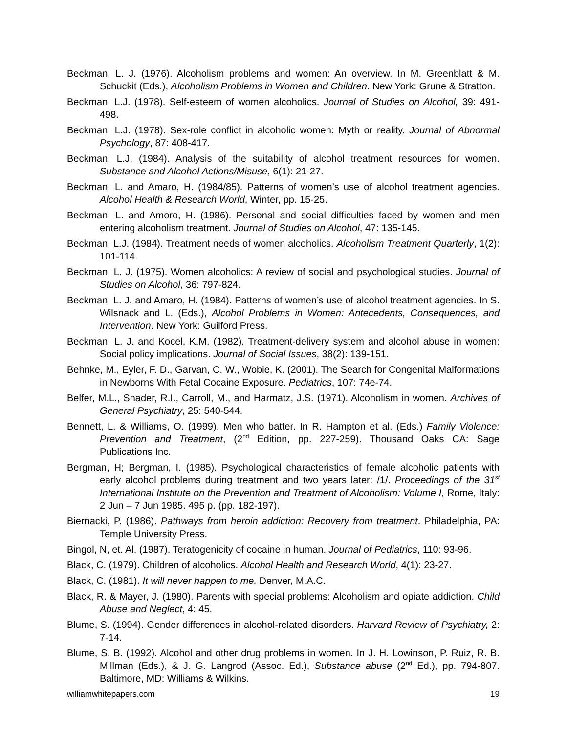Beckman, L. J. (1976). Alcoholism problems and women: An overview. In M. Greenblatt & M. Schuckit (Eds.), Alcoholism Problems in Women and Children. New York: Grune & Stratton.
Beckman, L.J. (1978). Self-esteem of women alcoholics. Journal of Studies on Alcohol, 39: 491-498.
Beckman, L.J. (1978). Sex-role conflict in alcoholic women: Myth or reality. Journal of Abnormal Psychology, 87: 408-417.
Beckman, L.J. (1984). Analysis of the suitability of alcohol treatment resources for women. Substance and Alcohol Actions/Misuse, 6(1): 21-27.
Beckman, L. and Amaro, H. (1984/85). Patterns of women’s use of alcohol treatment agencies. Alcohol Health & Research World, Winter, pp. 15-25.
Beckman, L. and Amoro, H. (1986). Personal and social difficulties faced by women and men entering alcoholism treatment. Journal of Studies on Alcohol, 47: 135-145.
Beckman, L.J. (1984). Treatment needs of women alcoholics. Alcoholism Treatment Quarterly, 1(2): 101-114.
Beckman, L. J. (1975). Women alcoholics: A review of social and psychological studies. Journal of Studies on Alcohol, 36: 797-824.
Beckman, L. J. and Amaro, H. (1984). Patterns of women’s use of alcohol treatment agencies. In S. Wilsnack and L. (Eds.), Alcohol Problems in Women: Antecedents, Consequences, and Intervention. New York: Guilford Press.
Beckman, L. J. and Kocel, K.M. (1982). Treatment-delivery system and alcohol abuse in women: Social policy implications. Journal of Social Issues, 38(2): 139-151.
Behnke, M., Eyler, F. D., Garvan, C. W., Wobie, K. (2001). The Search for Congenital Malformations in Newborns With Fetal Cocaine Exposure. Pediatrics, 107: 74e-74.
Belfer, M.L., Shader, R.I., Carroll, M., and Harmatz, J.S. (1971). Alcoholism in women. Archives of General Psychiatry, 25: 540-544.
Bennett, L. & Williams, O. (1999). Men who batter. In R. Hampton et al. (Eds.) Family Violence: Prevention and Treatment, (2<sup>nd</sup> Edition, pp. 227-259). Thousand Oaks CA: Sage Publications Inc.
Bergman, H; Bergman, I. (1985). Psychological characteristics of female alcoholic patients with early alcohol problems during treatment and two years later: /1/. Proceedings of the 31<sup>st</sup> International Institute on the Prevention and Treatment of Alcoholism: Volume I, Rome, Italy: 2 Jun – 7 Jun 1985. 495 p. (pp. 182-197).
Biernacki, P. (1986). Pathways from heroin addiction: Recovery from treatment. Philadelphia, PA: Temple University Press.
Bingol, N, et. Al. (1987). Teratogenicity of cocaine in human. Journal of Pediatrics, 110: 93-96.
Black, C. (1979). Children of alcoholics. Alcohol Health and Research World, 4(1): 23-27.
Black, C. (1981). It will never happen to me. Denver, M.A.C.
Black, R. & Mayer, J. (1980). Parents with special problems: Alcoholism and opiate addiction. Child Abuse and Neglect, 4: 45.
Blume, S. (1994). Gender differences in alcohol-related disorders. Harvard Review of Psychiatry, 2: 7-14.
Blume, S. B. (1992). Alcohol and other drug problems in women. In J. H. Lowinson, P. Ruiz, R. B. Millman (Eds.), & J. G. Langrod (Assoc. Ed.), Substance abuse (2<sup>nd</sup> Ed.), pp. 794-807. Baltimore, MD: Williams & Wilkins.
williamwhitepapers.com 19